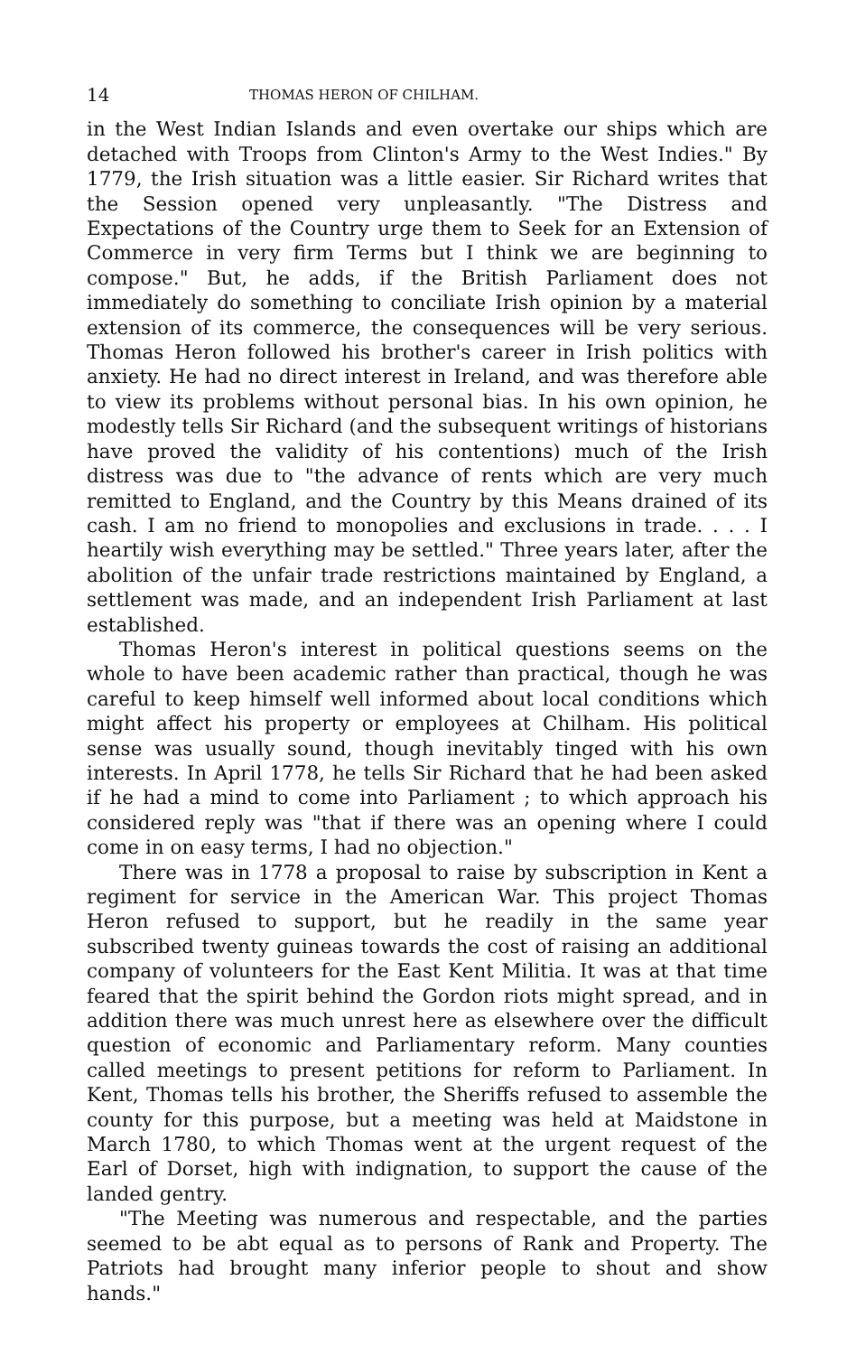14 THOMAS HERON OF CHILHAM.
in the West Indian Islands and even overtake our ships which are detached with Troops from Clinton's Army to the West Indies." By 1779, the Irish situation was a little easier. Sir Richard writes that the Session opened very unpleasantly. "The Distress and Expectations of the Country urge them to Seek for an Extension of Commerce in very firm Terms but I think we are beginning to compose." But, he adds, if the British Parliament does not immediately do something to conciliate Irish opinion by a material extension of its commerce, the consequences will be very serious. Thomas Heron followed his brother's career in Irish politics with anxiety. He had no direct interest in Ireland, and was therefore able to view its problems without personal bias. In his own opinion, he modestly tells Sir Richard (and the subsequent writings of historians have proved the validity of his contentions) much of the Irish distress was due to "the advance of rents which are very much remitted to England, and the Country by this Means drained of its cash. I am no friend to monopolies and exclusions in trade. . . . I heartily wish everything may be settled." Three years later, after the abolition of the unfair trade restrictions maintained by England, a settlement was made, and an independent Irish Parliament at last established.
Thomas Heron's interest in political questions seems on the whole to have been academic rather than practical, though he was careful to keep himself well informed about local conditions which might affect his property or employees at Chilham. His political sense was usually sound, though inevitably tinged with his own interests. In April 1778, he tells Sir Richard that he had been asked if he had a mind to come into Parliament ; to which approach his considered reply was "that if there was an opening where I could come in on easy terms, I had no objection."
There was in 1778 a proposal to raise by subscription in Kent a regiment for service in the American War. This project Thomas Heron refused to support, but he readily in the same year subscribed twenty guineas towards the cost of raising an additional company of volunteers for the East Kent Militia. It was at that time feared that the spirit behind the Gordon riots might spread, and in addition there was much unrest here as elsewhere over the difficult question of economic and Parliamentary reform. Many counties called meetings to present petitions for reform to Parliament. In Kent, Thomas tells his brother, the Sheriffs refused to assemble the county for this purpose, but a meeting was held at Maidstone in March 1780, to which Thomas went at the urgent request of the Earl of Dorset, high with indignation, to support the cause of the landed gentry.
"The Meeting was numerous and respectable, and the parties seemed to be abt equal as to persons of Rank and Property. The Patriots had brought many inferior people to shout and show hands."